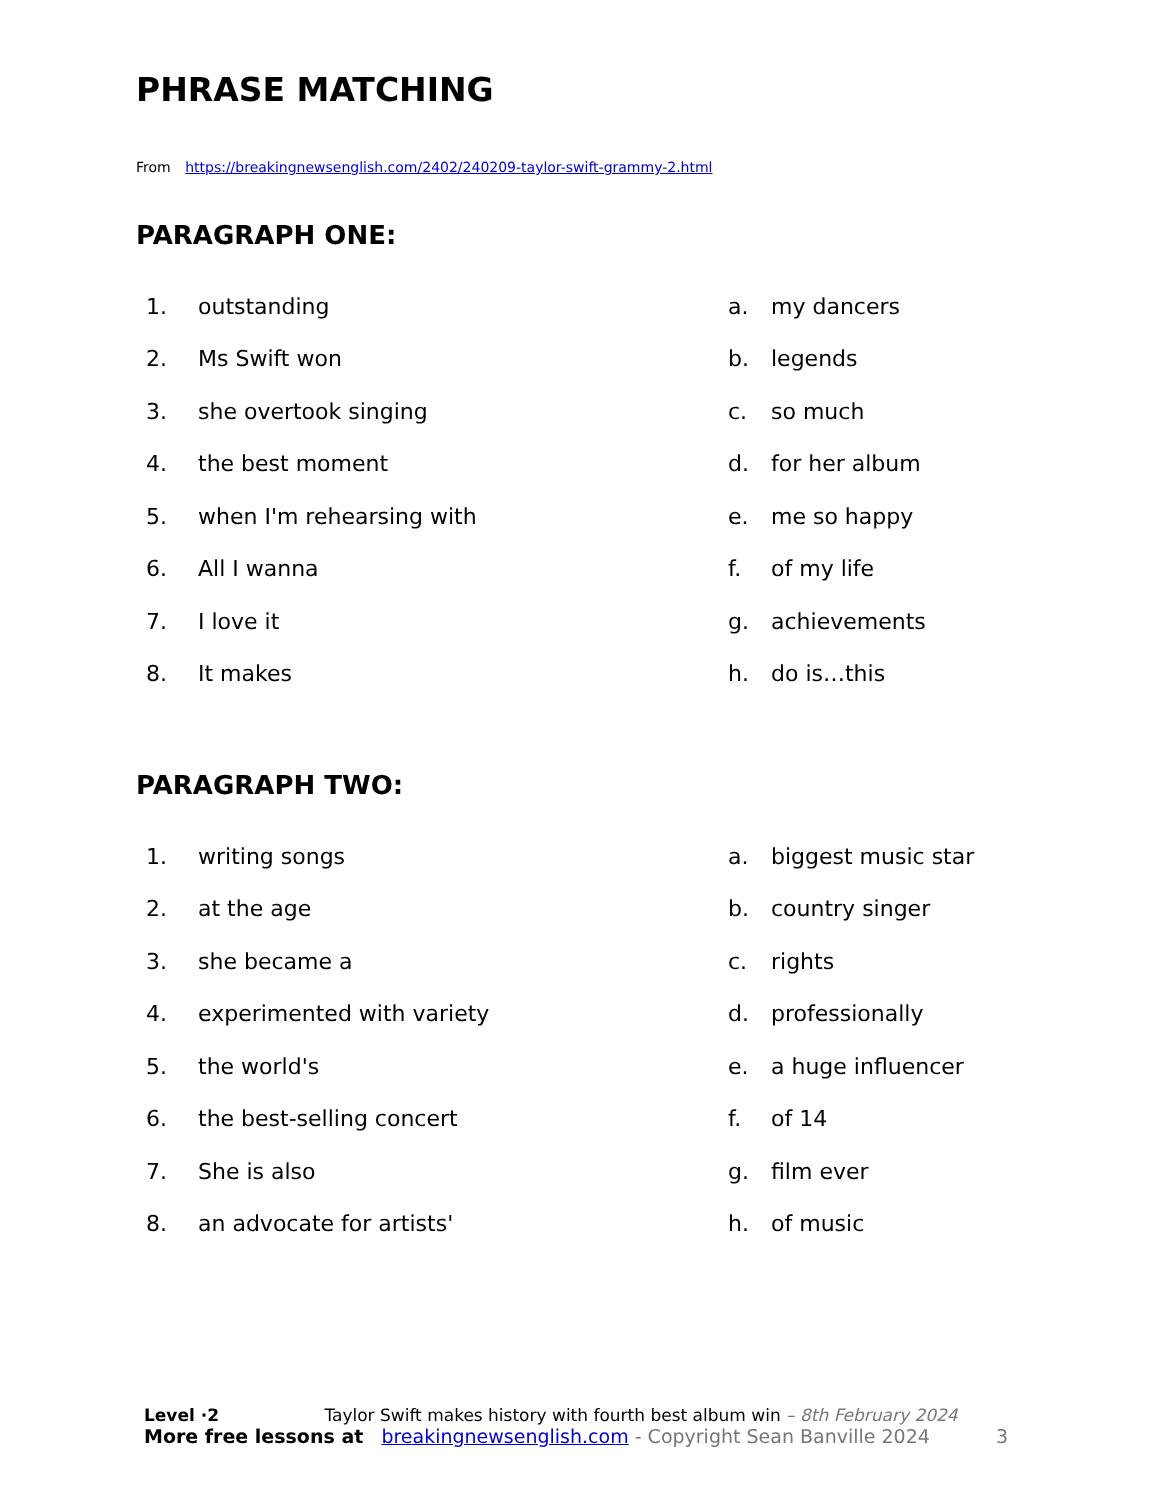PHRASE MATCHING
From https://breakingnewsenglish.com/2402/240209-taylor-swift-grammy-2.html
PARAGRAPH ONE:
| 1. | outstanding | a. | my dancers |
| 2. | Ms Swift won | b. | legends |
| 3. | she overtook singing | c. | so much |
| 4. | the best moment | d. | for her album |
| 5. | when I'm rehearsing with | e. | me so happy |
| 6. | All I wanna | f. | of my life |
| 7. | I love it | g. | achievements |
| 8. | It makes | h. | do is…this |
PARAGRAPH TWO:
| 1. | writing songs | a. | biggest music star |
| 2. | at the age | b. | country singer |
| 3. | she became a | c. | rights |
| 4. | experimented with variety | d. | professionally |
| 5. | the world's | e. | a huge influencer |
| 6. | the best-selling concert | f. | of 14 |
| 7. | She is also | g. | film ever |
| 8. | an advocate for artists' | h. | of music |
Level ·2 Taylor Swift makes history with fourth best album win – 8th February 2024
More free lessons at breakingnewsenglish.com - Copyright Sean Banville 2024 3